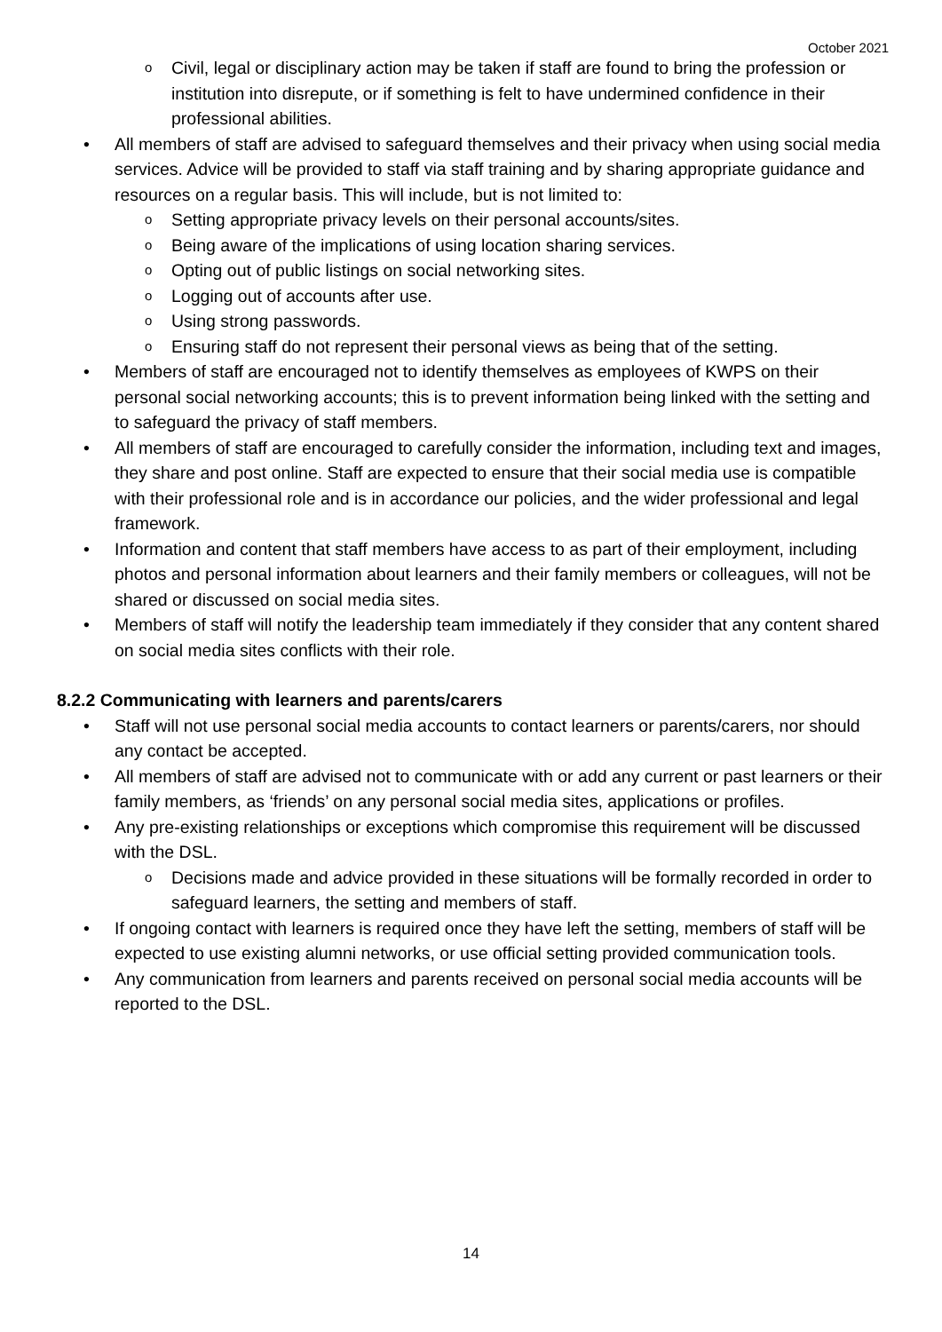October 2021
o Civil, legal or disciplinary action may be taken if staff are found to bring the profession or institution into disrepute, or if something is felt to have undermined confidence in their professional abilities.
• All members of staff are advised to safeguard themselves and their privacy when using social media services. Advice will be provided to staff via staff training and by sharing appropriate guidance and resources on a regular basis. This will include, but is not limited to:
o Setting appropriate privacy levels on their personal accounts/sites.
o Being aware of the implications of using location sharing services.
o Opting out of public listings on social networking sites.
o Logging out of accounts after use.
o Using strong passwords.
o Ensuring staff do not represent their personal views as being that of the setting.
• Members of staff are encouraged not to identify themselves as employees of KWPS on their personal social networking accounts; this is to prevent information being linked with the setting and to safeguard the privacy of staff members.
• All members of staff are encouraged to carefully consider the information, including text and images, they share and post online. Staff are expected to ensure that their social media use is compatible with their professional role and is in accordance our policies, and the wider professional and legal framework.
• Information and content that staff members have access to as part of their employment, including photos and personal information about learners and their family members or colleagues, will not be shared or discussed on social media sites.
• Members of staff will notify the leadership team immediately if they consider that any content shared on social media sites conflicts with their role.
8.2.2 Communicating with learners and parents/carers
• Staff will not use personal social media accounts to contact learners or parents/carers, nor should any contact be accepted.
• All members of staff are advised not to communicate with or add any current or past learners or their family members, as ‘friends’ on any personal social media sites, applications or profiles.
• Any pre-existing relationships or exceptions which compromise this requirement will be discussed with the DSL.
o Decisions made and advice provided in these situations will be formally recorded in order to safeguard learners, the setting and members of staff.
• If ongoing contact with learners is required once they have left the setting, members of staff will be expected to use existing alumni networks, or use official setting provided communication tools.
• Any communication from learners and parents received on personal social media accounts will be reported to the DSL.
14